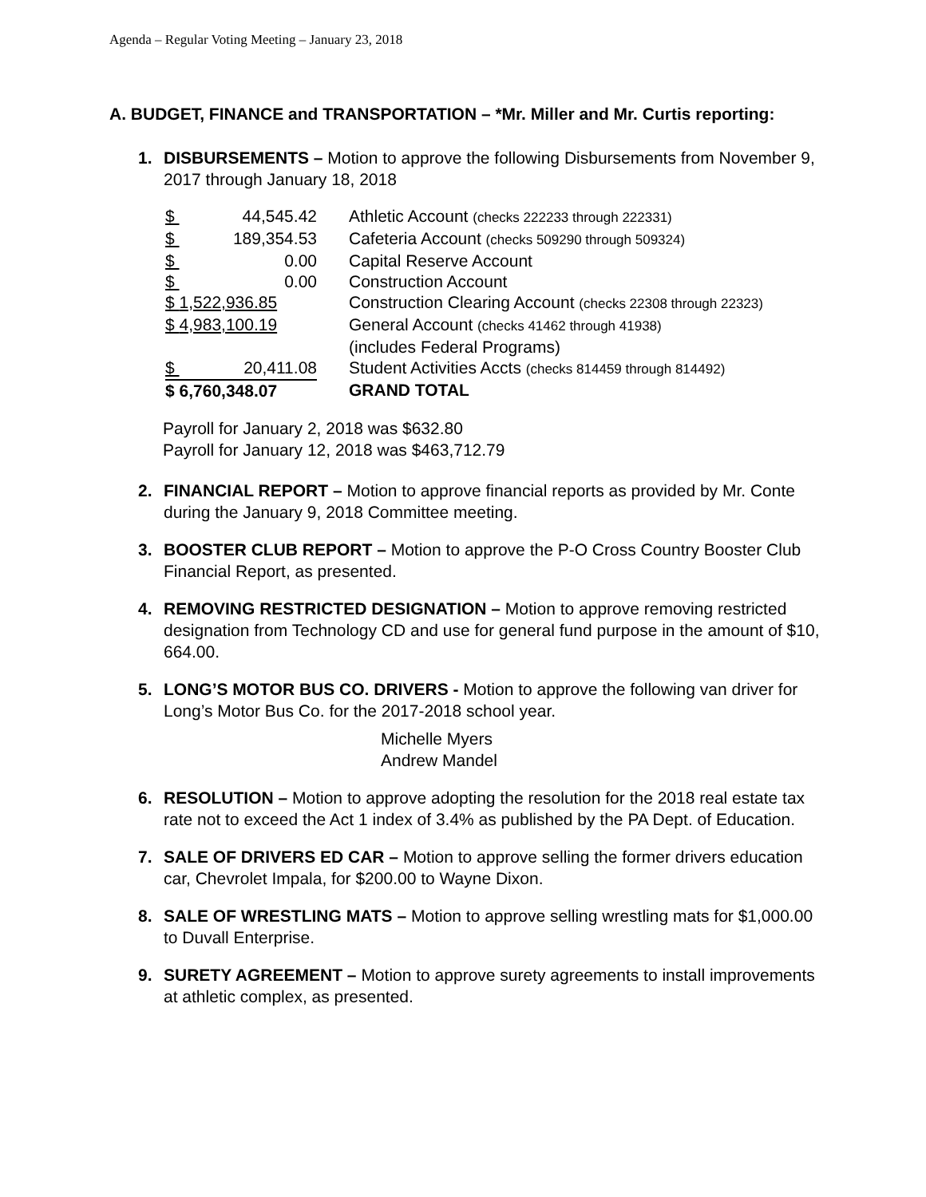Agenda – Regular Voting Meeting – January 23, 2018
A. BUDGET, FINANCE and TRANSPORTATION – *Mr. Miller and Mr. Curtis reporting:
1. DISBURSEMENTS – Motion to approve the following Disbursements from November 9, 2017 through January 18, 2018
| $ 44,545.42 | Athletic Account (checks 222233 through 222331) |
| $ 189,354.53 | Cafeteria Account (checks 509290 through 509324) |
| $ 0.00 | Capital Reserve Account |
| $ 0.00 | Construction Account |
| $ 1,522,936.85 | Construction Clearing Account (checks 22308 through 22323) |
| $ 4,983,100.19 | General Account (checks 41462 through 41938) (includes Federal Programs) |
| $ 20,411.08 | Student Activities Accts (checks 814459 through 814492) |
| $ 6,760,348.07 | GRAND TOTAL |
Payroll for January 2, 2018 was $632.80
Payroll for January 12, 2018 was $463,712.79
2. FINANCIAL REPORT – Motion to approve financial reports as provided by Mr. Conte during the January 9, 2018 Committee meeting.
3. BOOSTER CLUB REPORT – Motion to approve the P-O Cross Country Booster Club Financial Report, as presented.
4. REMOVING RESTRICTED DESIGNATION – Motion to approve removing restricted designation from Technology CD and use for general fund purpose in the amount of $10, 664.00.
5. LONG’S MOTOR BUS CO. DRIVERS - Motion to approve the following van driver for Long’s Motor Bus Co. for the 2017-2018 school year.
Michelle Myers
Andrew Mandel
6. RESOLUTION – Motion to approve adopting the resolution for the 2018 real estate tax rate not to exceed the Act 1 index of 3.4% as published by the PA Dept. of Education.
7. SALE OF DRIVERS ED CAR – Motion to approve selling the former drivers education car, Chevrolet Impala, for $200.00 to Wayne Dixon.
8. SALE OF WRESTLING MATS – Motion to approve selling wrestling mats for $1,000.00 to Duvall Enterprise.
9. SURETY AGREEMENT – Motion to approve surety agreements to install improvements at athletic complex, as presented.